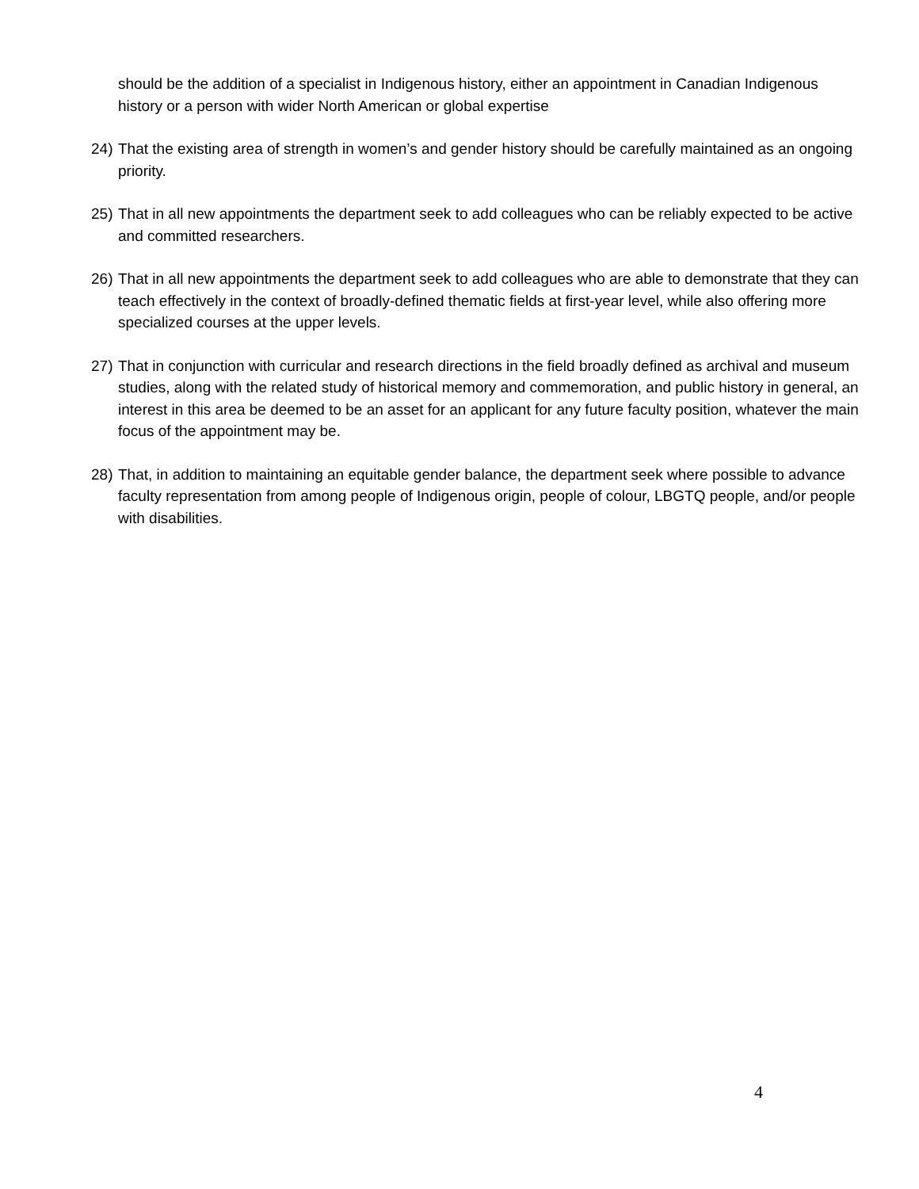should be the addition of a specialist in Indigenous history, either an appointment in Canadian Indigenous history or a person with wider North American or global expertise
24) That the existing area of strength in women’s and gender history should be carefully maintained as an ongoing priority.
25) That in all new appointments the department seek to add colleagues who can be reliably expected to be active and committed researchers.
26) That in all new appointments the department seek to add colleagues who are able to demonstrate that they can teach effectively in the context of broadly-defined thematic fields at first-year level, while also offering more specialized courses at the upper levels.
27) That in conjunction with curricular and research directions in the field broadly defined as archival and museum studies, along with the related study of historical memory and commemoration, and public history in general, an interest in this area be deemed to be an asset for an applicant for any future faculty position, whatever the main focus of the appointment may be.
28) That, in addition to maintaining an equitable gender balance, the department seek where possible to advance faculty representation from among people of Indigenous origin, people of colour, LBGTQ people, and/or people with disabilities.
4